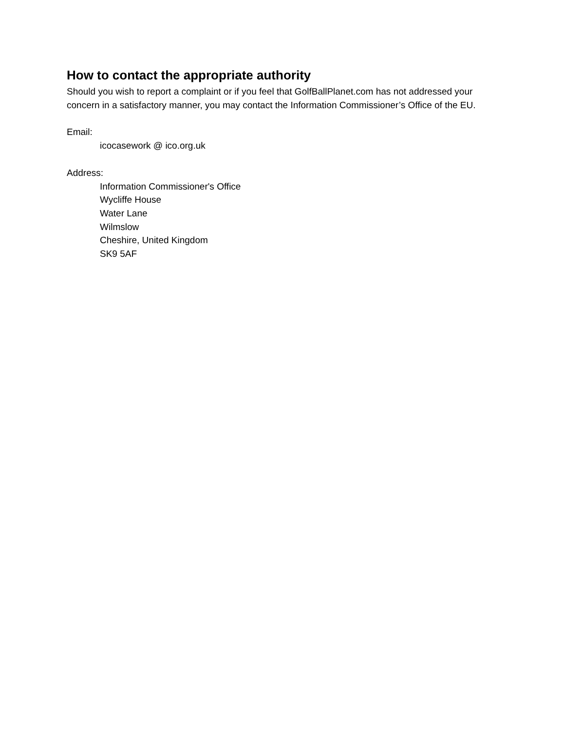How to contact the appropriate authority
Should you wish to report a complaint or if you feel that GolfBallPlanet.com has not addressed your concern in a satisfactory manner, you may contact the Information Commissioner’s Office of the EU.
Email:
icocasework @ ico.org.uk
Address:
Information Commissioner's Office
Wycliffe House
Water Lane
Wilmslow
Cheshire, United Kingdom
SK9 5AF